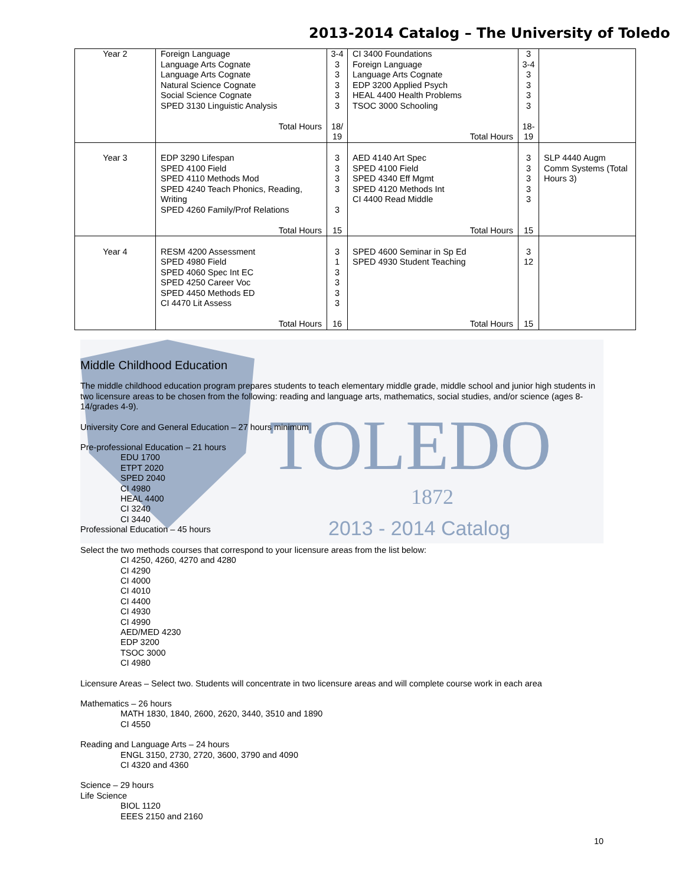2013-2014 Catalog – The University of Toledo
| Year 2 | Foreign Language Language Arts Cognate Language Arts Cognate Natural Science Cognate Social Science Cognate SPED 3130 Linguistic Analysis Total Hours | 3-4 3 3 3 3 3 18/ 19 | CI 3400 Foundations Foreign Language Language Arts Cognate EDP 3200 Applied Psych HEAL 4400 Health Problems TSOC 3000 Schooling Total Hours | 3 3-4 3 3 3 3 18- 19 | |
| Year 3 | EDP 3290 Lifespan SPED 4100 Field SPED 4110 Methods Mod SPED 4240 Teach Phonics, Reading, Writing SPED 4260 Family/Prof Relations Total Hours | 3 3 3 3 3 15 | AED 4140 Art Spec SPED 4100 Field SPED 4340 Eff Mgmt SPED 4120 Methods Int CI 4400 Read Middle Total Hours | 3 3 3 3 3 15 | SLP 4440 Augm Comm Systems (Total Hours 3) |
| Year 4 | RESM 4200 Assessment SPED 4980 Field SPED 4060 Spec Int EC SPED 4250 Career Voc SPED 4450 Methods ED CI 4470 Lit Assess Total Hours | 3 1 3 3 3 3 16 | SPED 4600 Seminar in Sp Ed SPED 4930 Student Teaching Total Hours | 3 12 15 | |
TOLEDO
1872
2013 - 2014 Catalog
Middle Childhood Education
The middle childhood education program prepares students to teach elementary middle grade, middle school and junior high students in two licensure areas to be chosen from the following: reading and language arts, mathematics, social studies, and/or science (ages 8-14/grades 4-9).
University Core and General Education – 27 hours minimum
Pre-professional Education – 21 hours
EDU 1700
ETPT 2020
SPED 2040
CI 4980
HEAL 4400
CI 3240
CI 3440
Professional Education – 45 hours
Select the two methods courses that correspond to your licensure areas from the list below:
CI 4250, 4260, 4270 and 4280
CI 4290
CI 4000
CI 4010
CI 4400
CI 4930
CI 4990
AED/MED 4230
EDP 3200
TSOC 3000
CI 4980
Licensure Areas – Select two. Students will concentrate in two licensure areas and will complete course work in each area
Mathematics – 26 hours
MATH 1830, 1840, 2600, 2620, 3440, 3510 and 1890
CI 4550
Reading and Language Arts – 24 hours
ENGL 3150, 2730, 2720, 3600, 3790 and 4090
CI 4320 and 4360
Science – 29 hours
Life Science
BIOL 1120
EEES 2150 and 2160
10